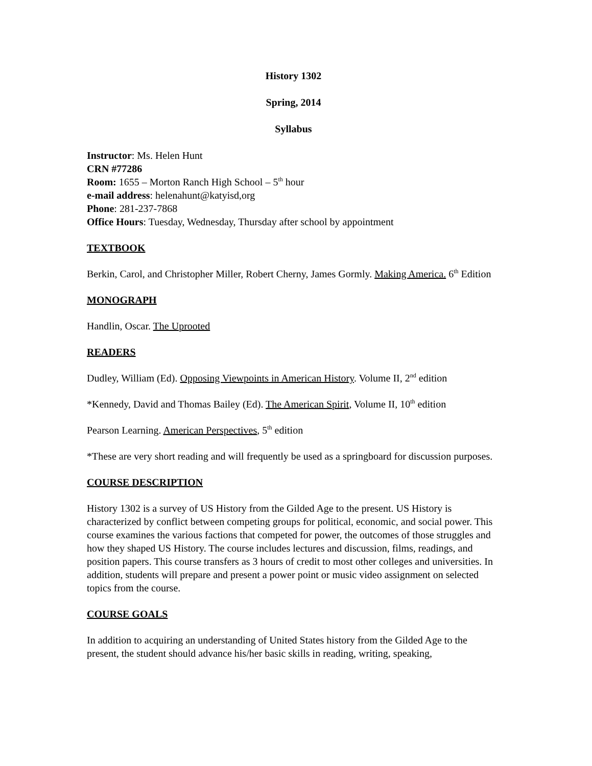History 1302
Spring, 2014
Syllabus
Instructor: Ms. Helen Hunt
CRN #77286
Room: 1655 – Morton Ranch High School – 5<sup>th</sup> hour
e-mail address: helenahunt@katyisd,org
Phone: 281-237-7868
Office Hours: Tuesday, Wednesday, Thursday after school by appointment
TEXTBOOK
Berkin, Carol, and Christopher Miller, Robert Cherny, James Gormly. Making America. 6<sup>th</sup> Edition
MONOGRAPH
Handlin, Oscar. The Uprooted
READERS
Dudley, William (Ed). Opposing Viewpoints in American History. Volume II, 2<sup>nd</sup> edition
*Kennedy, David and Thomas Bailey (Ed). The American Spirit, Volume II, 10<sup>th</sup> edition
Pearson Learning. American Perspectives, 5<sup>th</sup> edition
*These are very short reading and will frequently be used as a springboard for discussion purposes.
COURSE DESCRIPTION
History 1302 is a survey of US History from the Gilded Age to the present. US History is characterized by conflict between competing groups for political, economic, and social power. This course examines the various factions that competed for power, the outcomes of those struggles and how they shaped US History. The course includes lectures and discussion, films, readings, and position papers. This course transfers as 3 hours of credit to most other colleges and universities. In addition, students will prepare and present a power point or music video assignment on selected topics from the course.
COURSE GOALS
In addition to acquiring an understanding of United States history from the Gilded Age to the present, the student should advance his/her basic skills in reading, writing, speaking,